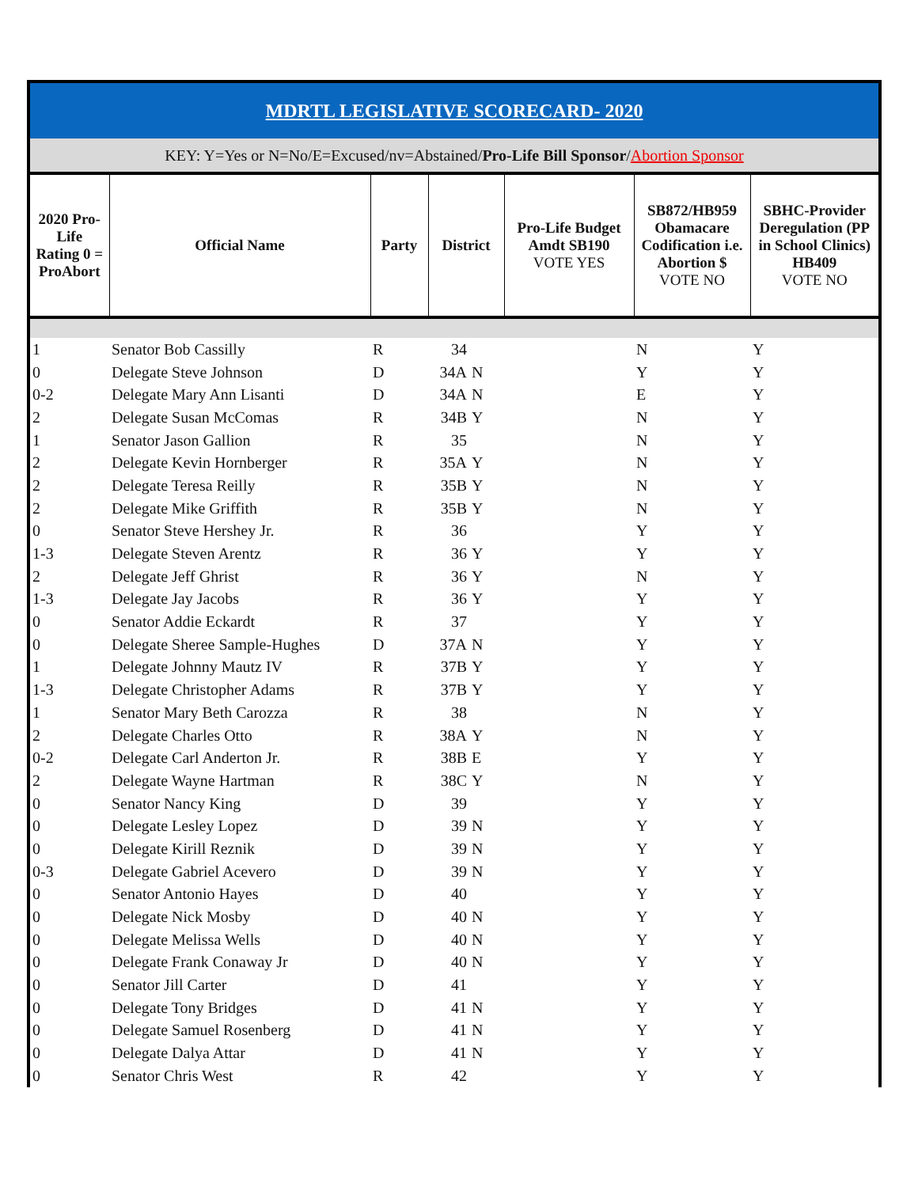MDRTL LEGISLATIVE SCORECARD- 2020
KEY: Y=Yes or N=No/E=Excused/nv=Abstained/Pro-Life Bill Sponsor/Abortion Sponsor
| 2020 Pro-Life Rating 0 = ProAbort | Official Name | Party | District | | Pro-Life Budget Amdt SB190 VOTE YES | SB872/HB959 Obamacare Codification i.e. Abortion $ VOTE NO | SBHC-Provider Deregulation (PP in School Clinics) HB409 VOTE NO |
| --- | --- | --- | --- | --- | --- | --- | --- |
| 1 | Senator Bob Cassilly | R | 34 | | | N | Y |
| 0 | Delegate Steve Johnson | D | 34A | N | | Y | Y |
| 0-2 | Delegate Mary Ann Lisanti | D | 34A | N | | E | Y |
| 2 | Delegate Susan McComas | R | 34B | Y | | N | Y |
| 1 | Senator Jason Gallion | R | 35 | | | N | Y |
| 2 | Delegate Kevin Hornberger | R | 35A | Y | | N | Y |
| 2 | Delegate Teresa Reilly | R | 35B | Y | | N | Y |
| 2 | Delegate Mike Griffith | R | 35B | Y | | N | Y |
| 0 | Senator Steve Hershey Jr. | R | 36 | | | Y | Y |
| 1-3 | Delegate Steven Arentz | R | 36 | Y | | Y | Y |
| 2 | Delegate Jeff Ghrist | R | 36 | Y | | N | Y |
| 1-3 | Delegate Jay Jacobs | R | 36 | Y | | Y | Y |
| 0 | Senator Addie Eckardt | R | 37 | | | Y | Y |
| 0 | Delegate Sheree Sample-Hughes | D | 37A | N | | Y | Y |
| 1 | Delegate Johnny Mautz IV | R | 37B | Y | | Y | Y |
| 1-3 | Delegate Christopher Adams | R | 37B | Y | | Y | Y |
| 1 | Senator Mary Beth Carozza | R | 38 | | | N | Y |
| 2 | Delegate Charles Otto | R | 38A | Y | | N | Y |
| 0-2 | Delegate Carl Anderton Jr. | R | 38B | E | | Y | Y |
| 2 | Delegate Wayne Hartman | R | 38C | Y | | N | Y |
| 0 | Senator Nancy King | D | 39 | | | Y | Y |
| 0 | Delegate Lesley Lopez | D | 39 | N | | Y | Y |
| 0 | Delegate Kirill Reznik | D | 39 | N | | Y | Y |
| 0-3 | Delegate Gabriel Acevero | D | 39 | N | | Y | Y |
| 0 | Senator Antonio Hayes | D | 40 | | | Y | Y |
| 0 | Delegate Nick Mosby | D | 40 | N | | Y | Y |
| 0 | Delegate Melissa Wells | D | 40 | N | | Y | Y |
| 0 | Delegate Frank Conaway Jr | D | 40 | N | | Y | Y |
| 0 | Senator Jill Carter | D | 41 | | | Y | Y |
| 0 | Delegate Tony Bridges | D | 41 | N | | Y | Y |
| 0 | Delegate Samuel Rosenberg | D | 41 | N | | Y | Y |
| 0 | Delegate Dalya Attar | D | 41 | N | | Y | Y |
| 0 | Senator Chris West | R | 42 | | | Y | Y |